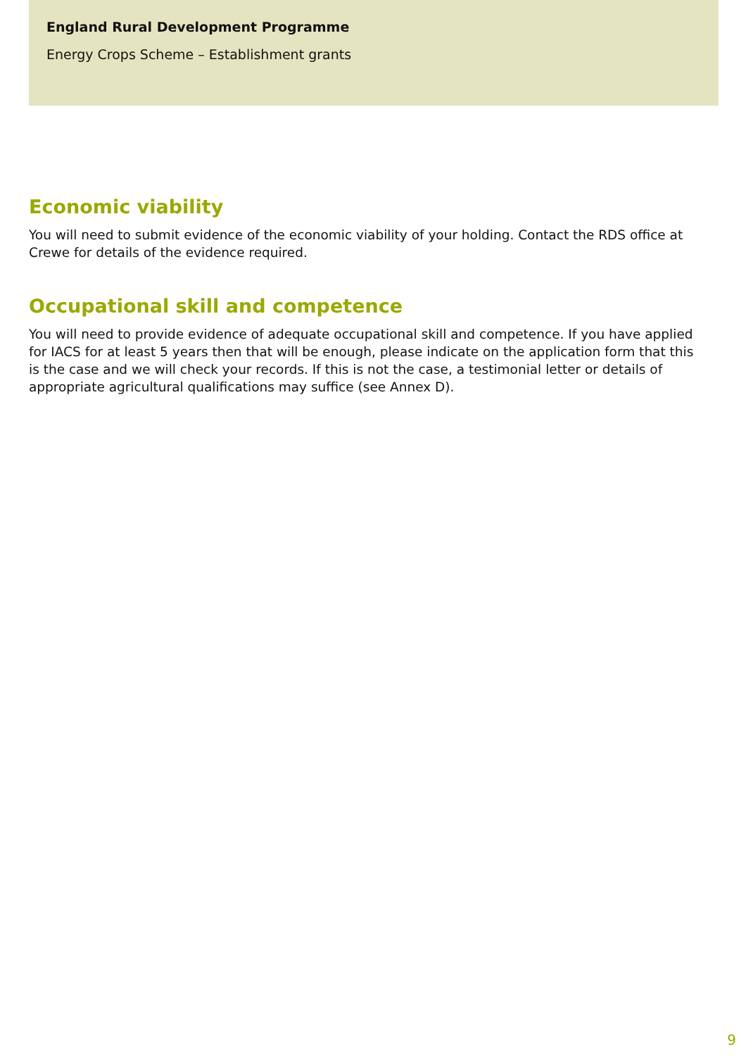England Rural Development Programme
Energy Crops Scheme – Establishment grants
Economic viability
You will need to submit evidence of the economic viability of your holding. Contact the RDS office at Crewe for details of the evidence required.
Occupational skill and competence
You will need to provide evidence of adequate occupational skill and competence. If you have applied for IACS for at least 5 years then that will be enough, please indicate on the application form that this is the case and we will check your records. If this is not the case, a testimonial letter or details of appropriate agricultural qualifications may suffice (see Annex D).
9